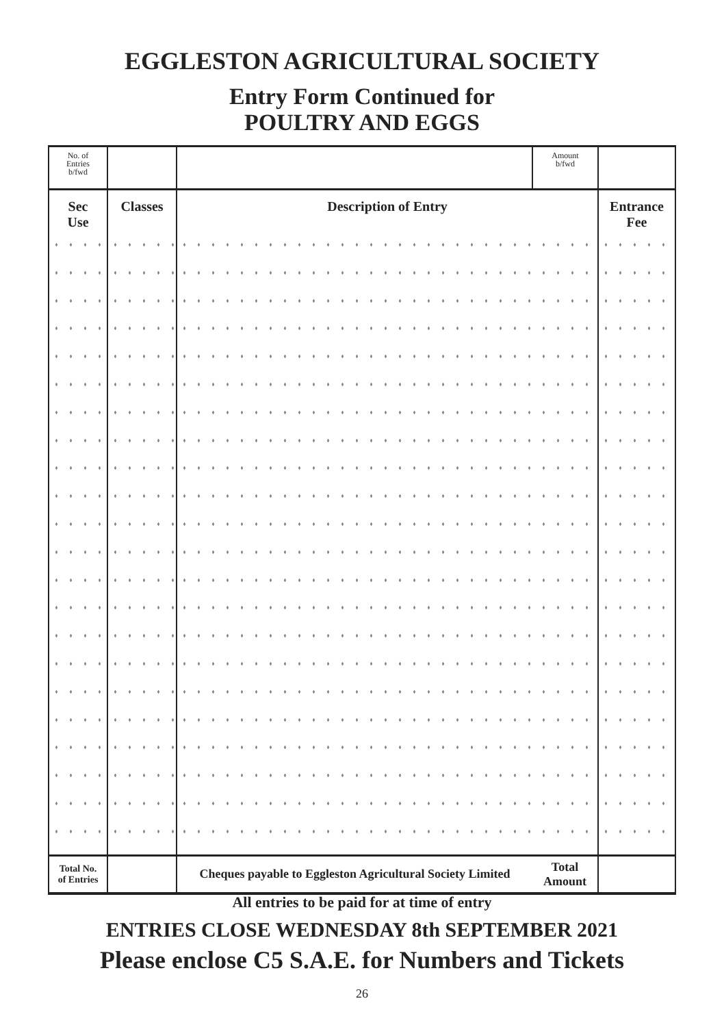EGGLESTON AGRICULTURAL SOCIETY
Entry Form Continued for
POULTRY AND EGGS
| No. of Entries b/fwd | | | Amount b/fwd | |
| Sec Use | Classes | Description of Entry | | Entrance Fee |
| Total No. of Entries | | Cheques payable to Eggleston Agricultural Society Limited | Total Amount | |
All entries to be paid for at time of entry
ENTRIES CLOSE WEDNESDAY 8th SEPTEMBER 2021
Please enclose C5 S.A.E. for Numbers and Tickets
26